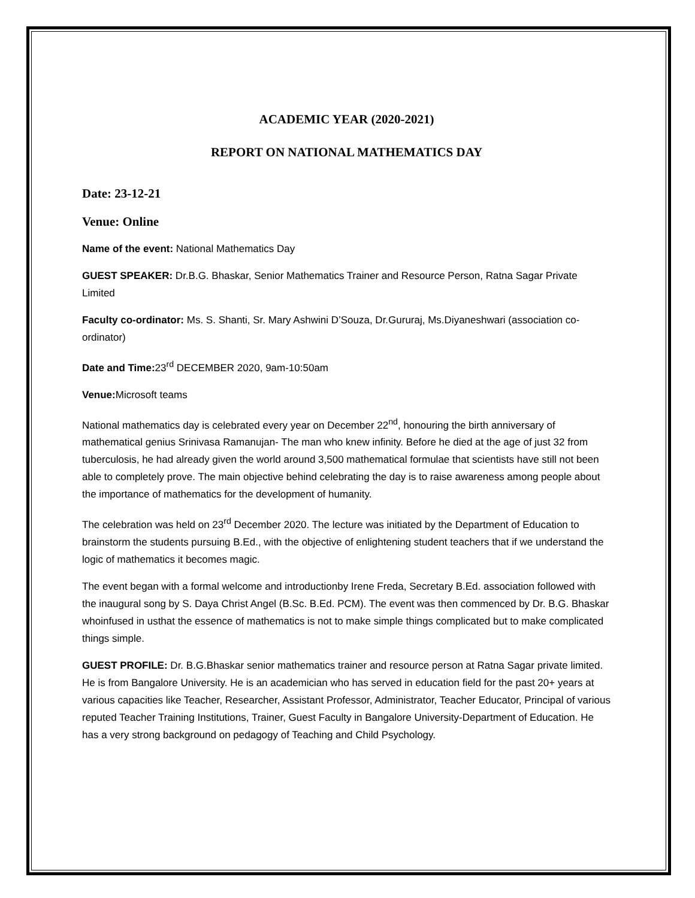ACADEMIC YEAR (2020-2021)
REPORT ON NATIONAL MATHEMATICS DAY
Date: 23-12-21
Venue: Online
Name of the event: National Mathematics Day
GUEST SPEAKER: Dr.B.G. Bhaskar, Senior Mathematics Trainer and Resource Person, Ratna Sagar Private Limited
Faculty co-ordinator: Ms. S. Shanti, Sr. Mary Ashwini D’Souza, Dr.Gururaj, Ms.Diyaneshwari (association co-ordinator)
Date and Time: 23<sup>rd</sup> DECEMBER 2020, 9am-10:50am
Venue: Microsoft teams
National mathematics day is celebrated every year on December 22<sup>nd</sup>, honouring the birth anniversary of mathematical genius Srinivasa Ramanujan- The man who knew infinity. Before he died at the age of just 32 from tuberculosis, he had already given the world around 3,500 mathematical formulae that scientists have still not been able to completely prove. The main objective behind celebrating the day is to raise awareness among people about the importance of mathematics for the development of humanity.
The celebration was held on 23<sup>rd</sup> December 2020. The lecture was initiated by the Department of Education to brainstorm the students pursuing B.Ed., with the objective of enlightening student teachers that if we understand the logic of mathematics it becomes magic.
The event began with a formal welcome and introductionby Irene Freda, Secretary B.Ed. association followed with the inaugural song by S. Daya Christ Angel (B.Sc. B.Ed. PCM). The event was then commenced by Dr. B.G. Bhaskar whoinfused in usthat the essence of mathematics is not to make simple things complicated but to make complicated things simple.
GUEST PROFILE: Dr. B.G.Bhaskar senior mathematics trainer and resource person at Ratna Sagar private limited. He is from Bangalore University. He is an academician who has served in education field for the past 20+ years at various capacities like Teacher, Researcher, Assistant Professor, Administrator, Teacher Educator, Principal of various reputed Teacher Training Institutions, Trainer, Guest Faculty in Bangalore University-Department of Education. He has a very strong background on pedagogy of Teaching and Child Psychology.